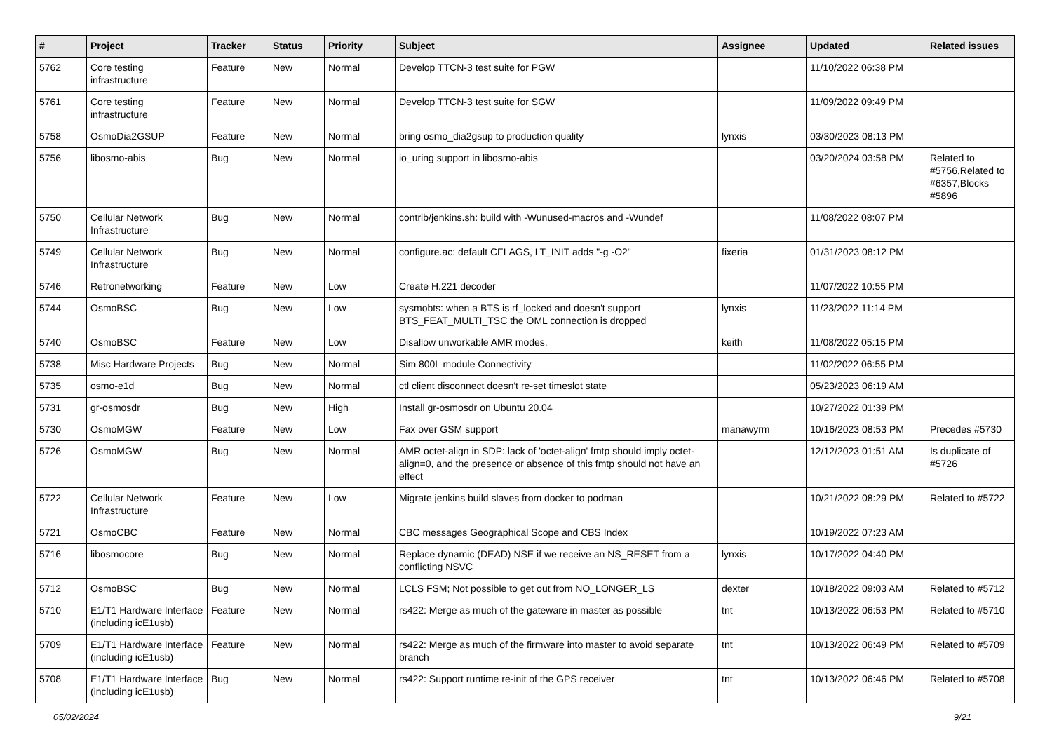| # | Project | Tracker | Status | Priority | Subject | Assignee | Updated | Related issues |
| --- | --- | --- | --- | --- | --- | --- | --- | --- |
| 5762 | Core testing infrastructure | Feature | New | Normal | Develop TTCN-3 test suite for PGW | | 11/10/2022 06:38 PM | |
| 5761 | Core testing infrastructure | Feature | New | Normal | Develop TTCN-3 test suite for SGW | | 11/09/2022 09:49 PM | |
| 5758 | OsmoDia2GSUP | Feature | New | Normal | bring osmo_dia2gsup to production quality | lynxis | 03/30/2023 08:13 PM | |
| 5756 | libosmo-abis | Bug | New | Normal | io_uring support in libosmo-abis | | 03/20/2024 03:58 PM | Related to #5756,Related to #6357,Blocks #5896 |
| 5750 | Cellular Network Infrastructure | Bug | New | Normal | contrib/jenkins.sh: build with -Wunused-macros and -Wundef | | 11/08/2022 08:07 PM | |
| 5749 | Cellular Network Infrastructure | Bug | New | Normal | configure.ac: default CFLAGS, LT_INIT adds "-g -O2" | fixeria | 01/31/2023 08:12 PM | |
| 5746 | Retronetworking | Feature | New | Low | Create H.221 decoder | | 11/07/2022 10:55 PM | |
| 5744 | OsmoBSC | Bug | New | Low | sysmobts: when a BTS is rf_locked and doesn't support BTS_FEAT_MULTI_TSC the OML connection is dropped | lynxis | 11/23/2022 11:14 PM | |
| 5740 | OsmoBSC | Feature | New | Low | Disallow unworkable AMR modes. | keith | 11/08/2022 05:15 PM | |
| 5738 | Misc Hardware Projects | Bug | New | Normal | Sim 800L module Connectivity | | 11/02/2022 06:55 PM | |
| 5735 | osmo-e1d | Bug | New | Normal | ctl client disconnect doesn't re-set timeslot state | | 05/23/2023 06:19 AM | |
| 5731 | gr-osmosdr | Bug | New | High | Install gr-osmosdr on Ubuntu 20.04 | | 10/27/2022 01:39 PM | |
| 5730 | OsmoMGW | Feature | New | Low | Fax over GSM support | manawyrm | 10/16/2023 08:53 PM | Precedes #5730 |
| 5726 | OsmoMGW | Bug | New | Normal | AMR octet-align in SDP: lack of 'octet-align' fmtp should imply octet-align=0, and the presence or absence of this fmtp should not have an effect | | 12/12/2023 01:51 AM | Is duplicate of #5726 |
| 5722 | Cellular Network Infrastructure | Feature | New | Low | Migrate jenkins build slaves from docker to podman | | 10/21/2022 08:29 PM | Related to #5722 |
| 5721 | OsmoCBC | Feature | New | Normal | CBC messages Geographical Scope and CBS Index | | 10/19/2022 07:23 AM | |
| 5716 | libosmocore | Bug | New | Normal | Replace dynamic (DEAD) NSE if we receive an NS_RESET from a conflicting NSVC | lynxis | 10/17/2022 04:40 PM | |
| 5712 | OsmoBSC | Bug | New | Normal | LCLS FSM; Not possible to get out from NO_LONGER_LS | dexter | 10/18/2022 09:03 AM | Related to #5712 |
| 5710 | E1/T1 Hardware Interface (including icE1usb) | Feature | New | Normal | rs422: Merge as much of the gateware in master as possible | tnt | 10/13/2022 06:53 PM | Related to #5710 |
| 5709 | E1/T1 Hardware Interface (including icE1usb) | Feature | New | Normal | rs422: Merge as much of the firmware into master to avoid separate branch | tnt | 10/13/2022 06:49 PM | Related to #5709 |
| 5708 | E1/T1 Hardware Interface (including icE1usb) | Bug | New | Normal | rs422: Support runtime re-init of the GPS receiver | tnt | 10/13/2022 06:46 PM | Related to #5708 |
05/02/2024 9/21